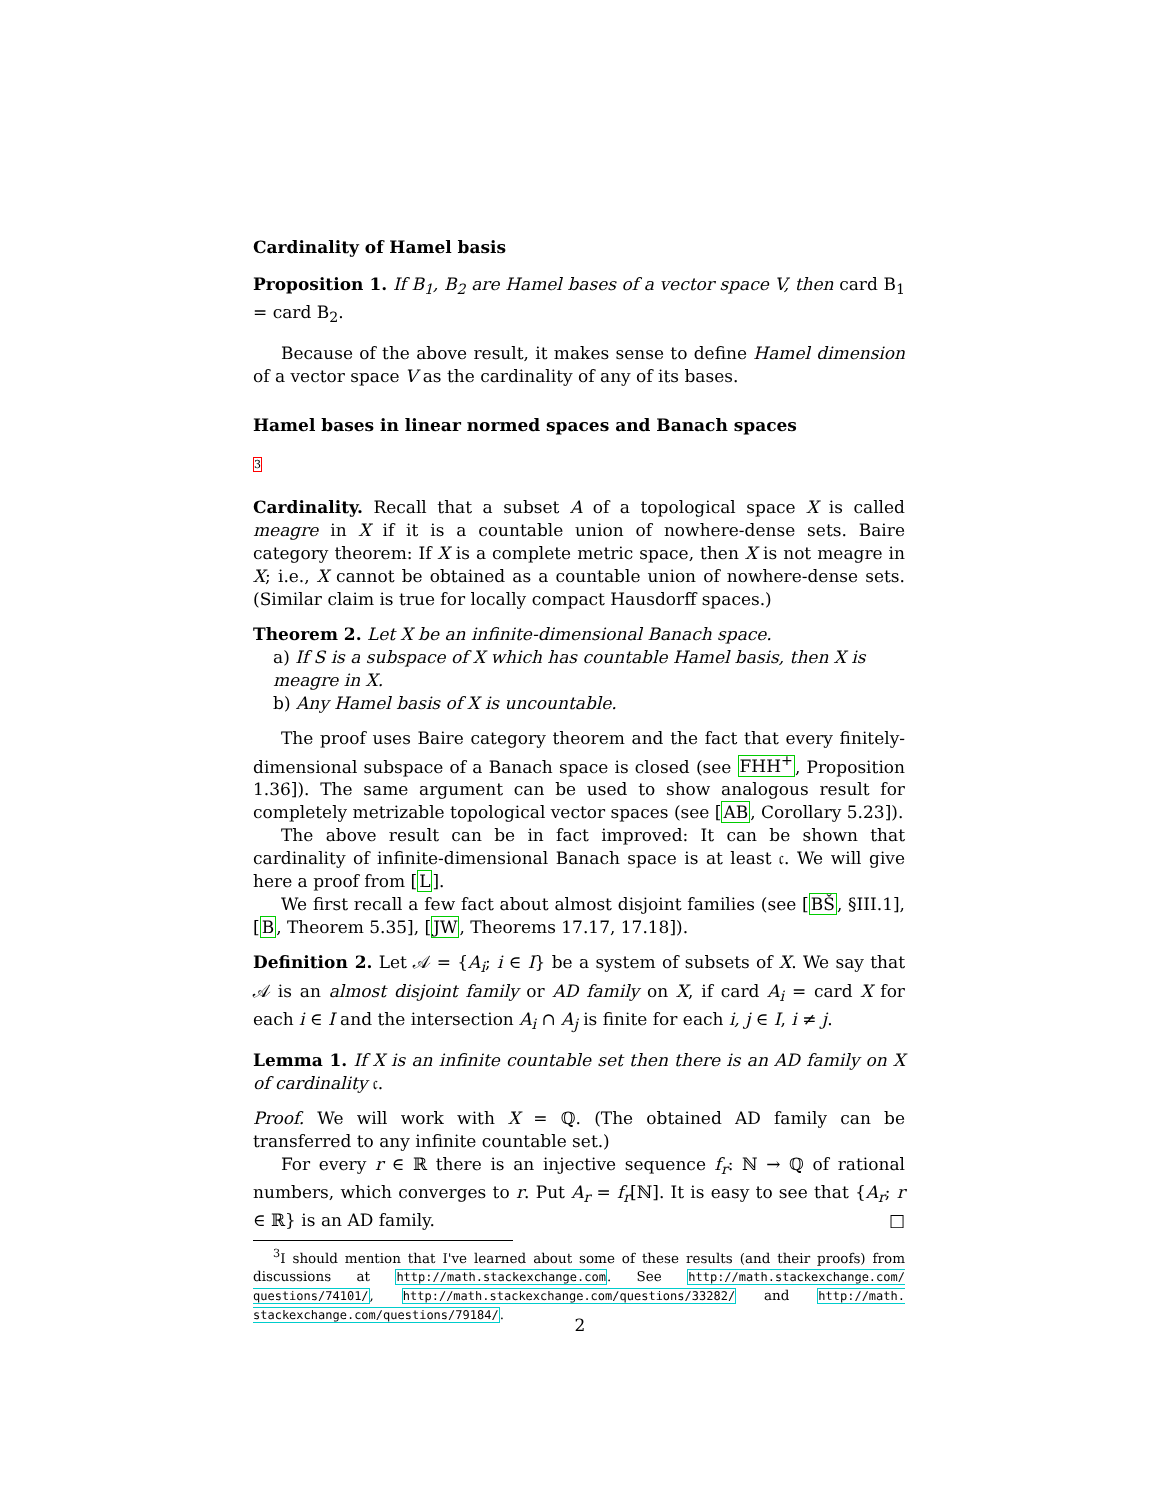Cardinality of Hamel basis
Proposition 1. If B<sub>1</sub>, B<sub>2</sub> are Hamel bases of a vector space V, then card B<sub>1</sub> = card B<sub>2</sub>.
Because of the above result, it makes sense to define Hamel dimension of a vector space V as the cardinality of any of its bases.
Hamel bases in linear normed spaces and Banach spaces
3
Cardinality. Recall that a subset A of a topological space X is called meagre in X if it is a countable union of nowhere-dense sets. Baire category theorem: If X is a complete metric space, then X is not meagre in X; i.e., X cannot be obtained as a countable union of nowhere-dense sets. (Similar claim is true for locally compact Hausdorff spaces.)
Theorem 2. Let X be an infinite-dimensional Banach space.
a) If S is a subspace of X which has countable Hamel basis, then X is meagre in X.
b) Any Hamel basis of X is uncountable.
The proof uses Baire category theorem and the fact that every finitely-dimensional subspace of a Banach space is closed (see FHH<sup>+</sup>, Proposition 1.36]). The same argument can be used to show analogous result for completely metrizable topological vector spaces (see [AB, Corollary 5.23]).
The above result can be in fact improved: It can be shown that cardinality of infinite-dimensional Banach space is at least 𝔠. We will give here a proof from [L].
We first recall a few fact about almost disjoint families (see [BŠ, §III.1], [B, Theorem 5.35], [JW, Theorems 17.17, 17.18]).
Definition 2. Let 𝒜 = {A<sub>i</sub>; i ∈ I} be a system of subsets of X. We say that 𝒜 is an almost disjoint family or AD family on X, if card A<sub>i</sub> = card X for each i ∈ I and the intersection A<sub>i</sub> ∩ A<sub>j</sub> is finite for each i, j ∈ I, i ≠ j.
Lemma 1. If X is an infinite countable set then there is an AD family on X of cardinality 𝔠.
Proof. We will work with X = ℚ. (The obtained AD family can be transferred to any infinite countable set.)
For every r ∈ ℝ there is an injective sequence f<sub>r</sub>: ℕ → ℚ of rational numbers, which converges to r. Put A<sub>r</sub> = f<sub>r</sub>[ℕ]. It is easy to see that {A<sub>r</sub>; r ∈ ℝ} is an AD family. □
<sup>3</sup> I should mention that I've learned about some of these results (and their proofs) from discussions at http://math.stackexchange.com. See http://math.stackexchange.com/ questions/74101/, http://math.stackexchange.com/questions/33282/ and http://math. stackexchange.com/questions/79184/.
2